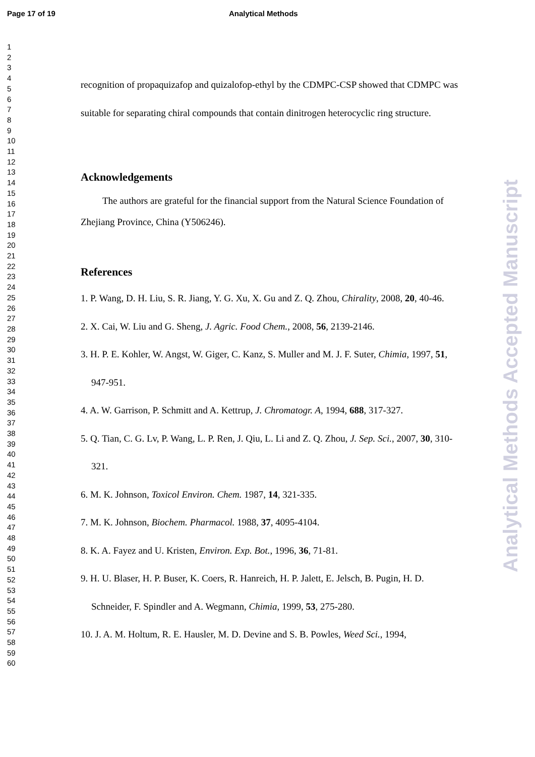Page 17 of 19 Analytical Methods
1
2
3
4
5
6
7
8
9
10
11
12
13
14
15
16
17
18
19
20
21
22
23
24
25
26
27
28
29
30
31
32
33
34
35
36
37
38
39
40
41
42
43
44
45
46
47
48
49
50
51
52
53
54
55
56
57
58
59
60
recognition of propaquizafop and quizalofop-ethyl by the CDMPC-CSP showed that CDMPC was suitable for separating chiral compounds that contain dinitrogen heterocyclic ring structure.
Acknowledgements
The authors are grateful for the financial support from the Natural Science Foundation of Zhejiang Province, China (Y506246).
References
1. P. Wang, D. H. Liu, S. R. Jiang, Y. G. Xu, X. Gu and Z. Q. Zhou, Chirality, 2008, 20, 40-46.
2. X. Cai, W. Liu and G. Sheng, J. Agric. Food Chem., 2008, 56, 2139-2146.
3. H. P. E. Kohler, W. Angst, W. Giger, C. Kanz, S. Muller and M. J. F. Suter, Chimia, 1997, 51, 947-951.
4. A. W. Garrison, P. Schmitt and A. Kettrup, J. Chromatogr. A, 1994, 688, 317-327.
5. Q. Tian, C. G. Lv, P. Wang, L. P. Ren, J. Qiu, L. Li and Z. Q. Zhou, J. Sep. Sci., 2007, 30, 310-321.
6. M. K. Johnson, Toxicol Environ. Chem. 1987, 14, 321-335.
7. M. K. Johnson, Biochem. Pharmacol. 1988, 37, 4095-4104.
8. K. A. Fayez and U. Kristen, Environ. Exp. Bot., 1996, 36, 71-81.
9. H. U. Blaser, H. P. Buser, K. Coers, R. Hanreich, H. P. Jalett, E. Jelsch, B. Pugin, H. D. Schneider, F. Spindler and A. Wegmann, Chimia, 1999, 53, 275-280.
10. J. A. M. Holtum, R. E. Hausler, M. D. Devine and S. B. Powles, Weed Sci., 1994,
Analytical Methods Accepted Manuscript